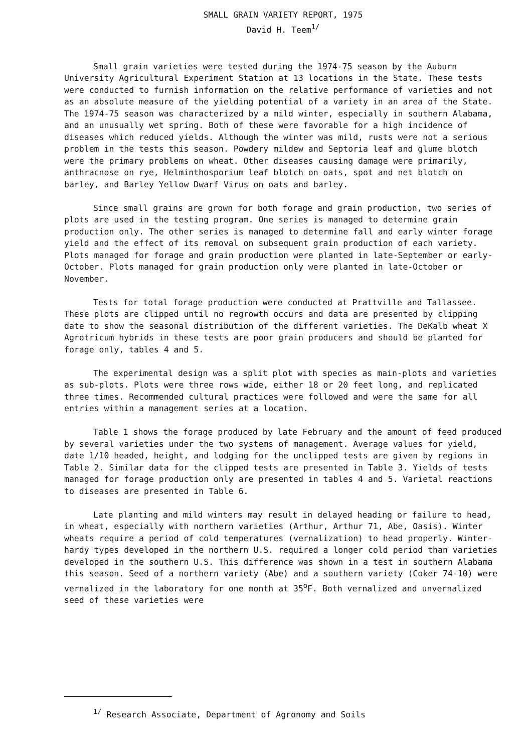SMALL GRAIN VARIETY REPORT, 1975
David H. Teem<sup>1/</sup>
Small grain varieties were tested during the 1974-75 season by the Auburn University Agricultural Experiment Station at 13 locations in the State. These tests were conducted to furnish information on the relative performance of varieties and not as an absolute measure of the yielding potential of a variety in an area of the State. The 1974-75 season was characterized by a mild winter, especially in southern Alabama, and an unusually wet spring. Both of these were favorable for a high incidence of diseases which reduced yields. Although the winter was mild, rusts were not a serious problem in the tests this season. Powdery mildew and Septoria leaf and glume blotch were the primary problems on wheat. Other diseases causing damage were primarily, anthracnose on rye, Helminthosporium leaf blotch on oats, spot and net blotch on barley, and Barley Yellow Dwarf Virus on oats and barley.
Since small grains are grown for both forage and grain production, two series of plots are used in the testing program. One series is managed to determine grain production only. The other series is managed to determine fall and early winter forage yield and the effect of its removal on subsequent grain production of each variety. Plots managed for forage and grain production were planted in late-September or early-October. Plots managed for grain production only were planted in late-October or November.
Tests for total forage production were conducted at Prattville and Tallassee. These plots are clipped until no regrowth occurs and data are presented by clipping date to show the seasonal distribution of the different varieties. The DeKalb wheat X Agrotricum hybrids in these tests are poor grain producers and should be planted for forage only, tables 4 and 5.
The experimental design was a split plot with species as main-plots and varieties as sub-plots. Plots were three rows wide, either 18 or 20 feet long, and replicated three times. Recommended cultural practices were followed and were the same for all entries within a management series at a location.
Table 1 shows the forage produced by late February and the amount of feed produced by several varieties under the two systems of management. Average values for yield, date 1/10 headed, height, and lodging for the unclipped tests are given by regions in Table 2. Similar data for the clipped tests are presented in Table 3. Yields of tests managed for forage production only are presented in tables 4 and 5. Varietal reactions to diseases are presented in Table 6.
Late planting and mild winters may result in delayed heading or failure to head, in wheat, especially with northern varieties (Arthur, Arthur 71, Abe, Oasis). Winter wheats require a period of cold temperatures (vernalization) to head properly. Winter-hardy types developed in the northern U.S. required a longer cold period than varieties developed in the southern U.S. This difference was shown in a test in southern Alabama this season. Seed of a northern variety (Abe) and a southern variety (Coker 74-10) were vernalized in the laboratory for one month at 35<sup>o</sup>F. Both vernalized and unvernalized seed of these varieties were
<sup>1/</sup> Research Associate, Department of Agronomy and Soils